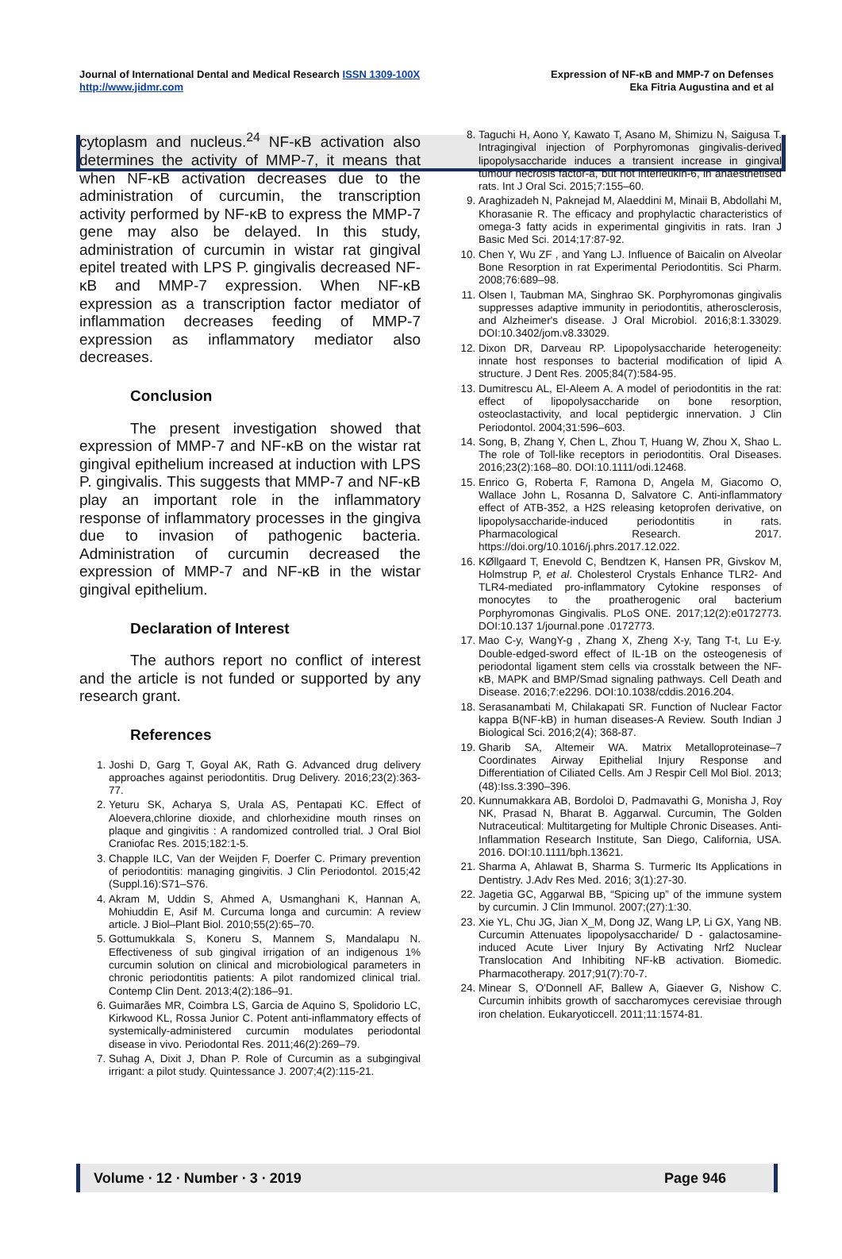Journal of International Dental and Medical Research ISSN 1309-100X
http://www.jidmr.com
Expression of NF-κB and MMP-7 on Defenses
Eka Fitria Augustina and et al
cytoplasm and nucleus.<sup>24</sup> NF-κB activation also determines the activity of MMP-7, it means that when NF-κB activation decreases due to the administration of curcumin, the transcription activity performed by NF-κB to express the MMP-7 gene may also be delayed. In this study, administration of curcumin in wistar rat gingival epitel treated with LPS P. gingivalis decreased NF-κB and MMP-7 expression. When NF-κB expression as a transcription factor mediator of inflammation decreases feeding of MMP-7 expression as inflammatory mediator also decreases.
Conclusion
The present investigation showed that expression of MMP-7 and NF-κB on the wistar rat gingival epithelium increased at induction with LPS P. gingivalis. This suggests that MMP-7 and NF-κB play an important role in the inflammatory response of inflammatory processes in the gingiva due to invasion of pathogenic bacteria. Administration of curcumin decreased the expression of MMP-7 and NF-κB in the wistar gingival epithelium.
Declaration of Interest
The authors report no conflict of interest and the article is not funded or supported by any research grant.
References
1. Joshi D, Garg T, Goyal AK, Rath G. Advanced drug delivery approaches against periodontitis. Drug Delivery. 2016;23(2):363-77.
2. Yeturu SK, Acharya S, Urala AS, Pentapati KC. Effect of Aloevera,chlorine dioxide, and chlorhexidine mouth rinses on plaque and gingivitis : A randomized controlled trial. J Oral Biol Craniofac Res. 2015;182:1-5.
3. Chapple ILC, Van der Weijden F, Doerfer C. Primary prevention of periodontitis: managing gingivitis. J Clin Periodontol. 2015;42 (Suppl.16):S71–S76.
4. Akram M, Uddin S, Ahmed A, Usmanghani K, Hannan A, Mohiuddin E, Asif M. Curcuma longa and curcumin: A review article. J Biol–Plant Biol. 2010;55(2):65–70.
5. Gottumukkala S, Koneru S, Mannem S, Mandalapu N. Effectiveness of sub gingival irrigation of an indigenous 1% curcumin solution on clinical and microbiological parameters in chronic periodontitis patients: A pilot randomized clinical trial. Contemp Clin Dent. 2013;4(2):186–91.
6. Guimarães MR, Coimbra LS, Garcia de Aquino S, Spolidorio LC, Kirkwood KL, Rossa Junior C. Potent anti-inflammatory effects of systemically-administered curcumin modulates periodontal disease in vivo. Periodontal Res. 2011;46(2):269–79.
7. Suhag A, Dixit J, Dhan P. Role of Curcumin as a subgingival irrigant: a pilot study. Quintessance J. 2007;4(2):115-21.
8. Taguchi H, Aono Y, Kawato T, Asano M, Shimizu N, Saigusa T. Intragingival injection of Porphyromonas gingivalis-derived lipopolysaccharide induces a transient increase in gingival tumour necrosis factor-a, but not interleukin-6, in anaesthetised rats. Int J Oral Sci. 2015;7:155–60.
9. Araghizadeh N, Paknejad M, Alaeddini M, Minaii B, Abdollahi M, Khorasanie R. The efficacy and prophylactic characteristics of omega-3 fatty acids in experimental gingivitis in rats. Iran J Basic Med Sci. 2014;17:87-92.
10. Chen Y, Wu ZF , and Yang LJ. Influence of Baicalin on Alveolar Bone Resorption in rat Experimental Periodontitis. Sci Pharm. 2008;76:689–98.
11. Olsen I, Taubman MA, Singhrao SK. Porphyromonas gingivalis suppresses adaptive immunity in periodontitis, atherosclerosis, and Alzheimer's disease. J Oral Microbiol. 2016;8:1.33029. DOI:10.3402/jom.v8.33029.
12. Dixon DR, Darveau RP. Lipopolysaccharide heterogeneity: innate host responses to bacterial modification of lipid A structure. J Dent Res. 2005;84(7):584-95.
13. Dumitrescu AL, El-Aleem A. A model of periodontitis in the rat: effect of lipopolysaccharide on bone resorption, osteoclastactivity, and local peptidergic innervation. J Clin Periodontol. 2004;31:596–603.
14. Song, B, Zhang Y, Chen L, Zhou T, Huang W, Zhou X, Shao L. The role of Toll-like receptors in periodontitis. Oral Diseases. 2016;23(2):168–80. DOI:10.1111/odi.12468.
15. Enrico G, Roberta F, Ramona D, Angela M, Giacomo O, Wallace John L, Rosanna D, Salvatore C. Anti-inflammatory effect of ATB-352, a H2S releasing ketoprofen derivative, on lipopolysaccharide-induced periodontitis in rats. Pharmacological Research. 2017. https://doi.org/10.1016/j.phrs.2017.12.022.
16. KØllgaard T, Enevold C, Bendtzen K, Hansen PR, Givskov M, Holmstrup P, et al. Cholesterol Crystals Enhance TLR2- And TLR4-mediated pro-inflammatory Cytokine responses of monocytes to the proatherogenic oral bacterium Porphyromonas Gingivalis. PLoS ONE. 2017;12(2):e0172773. DOI:10.137 1/journal.pone .0172773.
17. Mao C-y, WangY-g , Zhang X, Zheng X-y, Tang T-t, Lu E-y. Double-edged-sword effect of IL-1B on the osteogenesis of periodontal ligament stem cells via crosstalk between the NF-κB, MAPK and BMP/Smad signaling pathways. Cell Death and Disease. 2016;7:e2296. DOI:10.1038/cddis.2016.204.
18. Serasanambati M, Chilakapati SR. Function of Nuclear Factor kappa B(NF-kB) in human diseases-A Review. South Indian J Biological Sci. 2016;2(4); 368-87.
19. Gharib SA, Altemeir WA. Matrix Metalloproteinase–7 Coordinates Airway Epithelial Injury Response and Differentiation of Ciliated Cells. Am J Respir Cell Mol Biol. 2013; (48):Iss.3:390–396.
20. Kunnumakkara AB, Bordoloi D, Padmavathi G, Monisha J, Roy NK, Prasad N, Bharat B. Aggarwal. Curcumin, The Golden Nutraceutical: Multitargeting for Multiple Chronic Diseases. Anti-Inflammation Research Institute, San Diego, California, USA. 2016. DOI:10.1111/bph.13621.
21. Sharma A, Ahlawat B, Sharma S. Turmeric Its Applications in Dentistry. J.Adv Res Med. 2016; 3(1):27-30.
22. Jagetia GC, Aggarwal BB, “Spicing up” of the immune system by curcumin. J Clin Immunol. 2007;(27):1:30.
23. Xie YL, Chu JG, Jian X_M, Dong JZ, Wang LP, Li GX, Yang NB. Curcumin Attenuates lipopolysaccharide/ D - galactosamine-induced Acute Liver Injury By Activating Nrf2 Nuclear Translocation And Inhibiting NF-kB activation. Biomedic. Pharmacotherapy. 2017;91(7):70-7.
24. Minear S, O'Donnell AF, Ballew A, Giaever G, Nishow C. Curcumin inhibits growth of saccharomyces cerevisiae through iron chelation. Eukaryoticcell. 2011;11:1574-81.
Volume ∙ 12 ∙ Number ∙ 3 ∙ 2019 Page 946